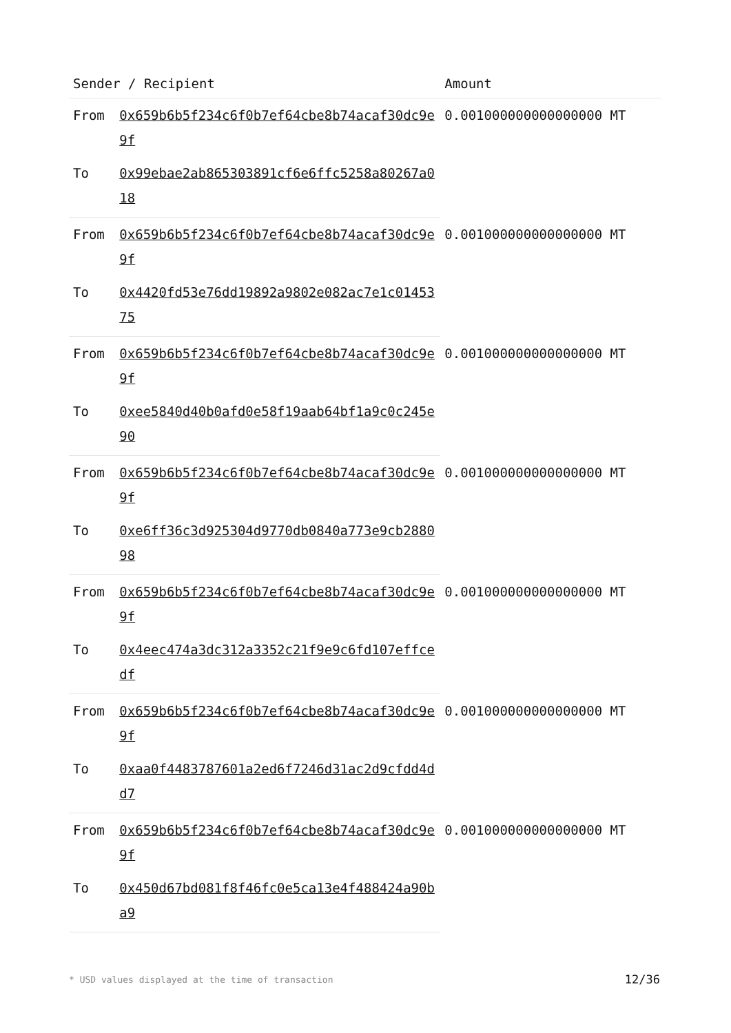| Sender / Recipient | | Amount |
| --- | --- | --- |
| From | 0x659b6b5f234c6f0b7ef64cbe8b74acaf30dc9e9f | 0.001000000000000000 MT |
| To | 0x99ebae2ab865303891cf6e6ffc5258a80267a018 | |
| From | 0x659b6b5f234c6f0b7ef64cbe8b74acaf30dc9e9f | 0.001000000000000000 MT |
| To | 0x4420fd53e76dd19892a9802e082ac7e1c0145375 | |
| From | 0x659b6b5f234c6f0b7ef64cbe8b74acaf30dc9e9f | 0.001000000000000000 MT |
| To | 0xee5840d40b0afd0e58f19aab64bf1a9c0c245e90 | |
| From | 0x659b6b5f234c6f0b7ef64cbe8b74acaf30dc9e9f | 0.001000000000000000 MT |
| To | 0xe6ff36c3d925304d9770db0840a773e9cb288098 | |
| From | 0x659b6b5f234c6f0b7ef64cbe8b74acaf30dc9e9f | 0.001000000000000000 MT |
| To | 0x4eec474a3dc312a3352c21f9e9c6fd107effcedf | |
| From | 0x659b6b5f234c6f0b7ef64cbe8b74acaf30dc9e9f | 0.001000000000000000 MT |
| To | 0xaa0f4483787601a2ed6f7246d31ac2d9cfdd4dd7 | |
| From | 0x659b6b5f234c6f0b7ef64cbe8b74acaf30dc9e9f | 0.001000000000000000 MT |
| To | 0x450d67bd081f8f46fc0e5ca13e4f488424a90ba9 | |
* USD values displayed at the time of transaction 12/36